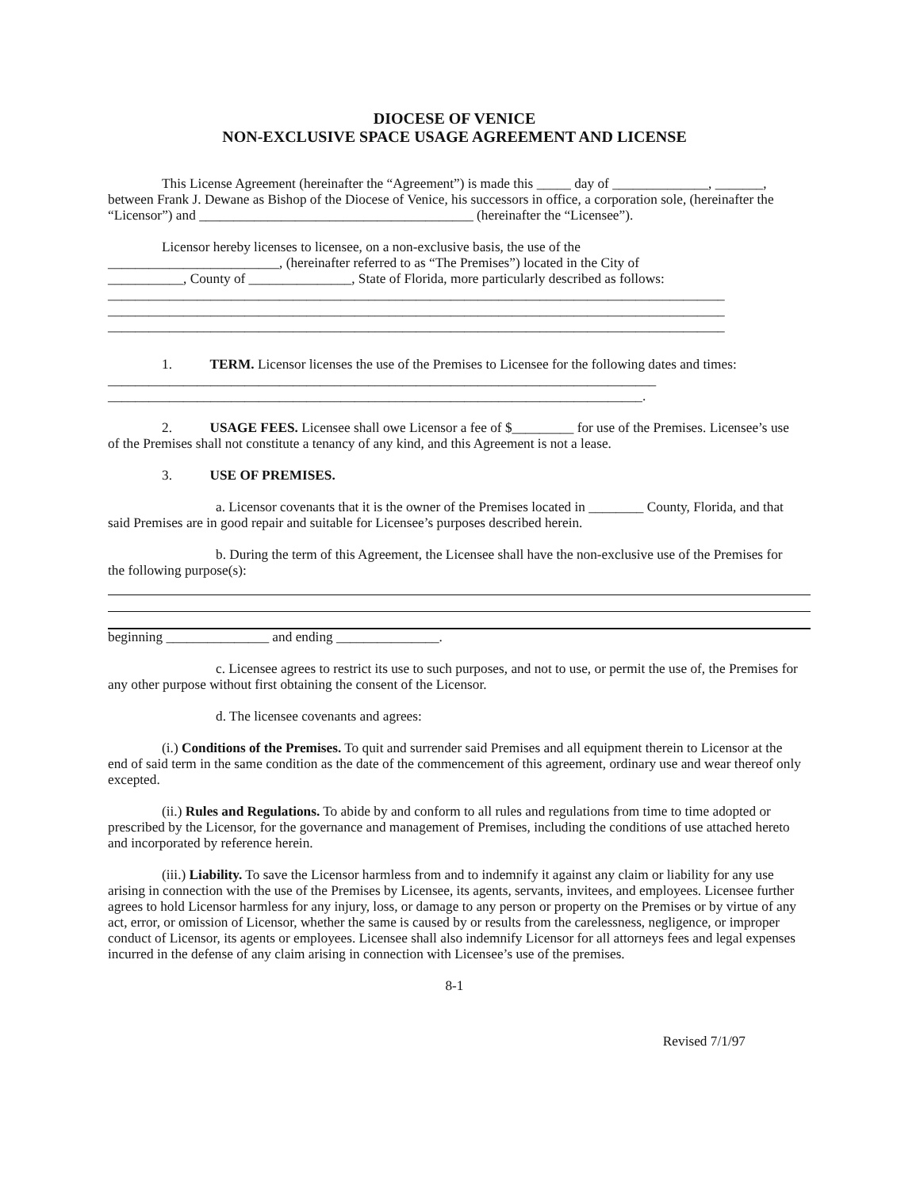DIOCESE OF VENICE
NON-EXCLUSIVE SPACE USAGE AGREEMENT AND LICENSE
This License Agreement (hereinafter the “Agreement”) is made this _____ day of ______________, _______, between Frank J. Dewane as Bishop of the Diocese of Venice, his successors in office, a corporation sole, (hereinafter the “Licensor”) and ________________________________________ (hereinafter the “Licensee”).
Licensor hereby licenses to licensee, on a non-exclusive basis, the use of the
_________________________, (hereinafter referred to as “The Premises”) located in the City of
___________, County of _______________, State of Florida, more particularly described as follows:
__________________________________________________________________________________________
__________________________________________________________________________________________
__________________________________________________________________________________________
1. TERM. Licensor licenses the use of the Premises to Licensee for the following dates and times: ________________________________________________________________________________
______________________________________________________________________________.
2. USAGE FEES. Licensee shall owe Licensor a fee of $_________ for use of the Premises. Licensee’s use of the Premises shall not constitute a tenancy of any kind, and this Agreement is not a lease.
3. USE OF PREMISES.
a. Licensor covenants that it is the owner of the Premises located in ________ County, Florida, and that said Premises are in good repair and suitable for Licensee’s purposes described herein.
b. During the term of this Agreement, the Licensee shall have the non-exclusive use of the Premises for the following purpose(s):
beginning _______________ and ending _______________.
c. Licensee agrees to restrict its use to such purposes, and not to use, or permit the use of, the Premises for any other purpose without first obtaining the consent of the Licensor.
d. The licensee covenants and agrees:
(i.) Conditions of the Premises. To quit and surrender said Premises and all equipment therein to Licensor at the end of said term in the same condition as the date of the commencement of this agreement, ordinary use and wear thereof only excepted.
(ii.) Rules and Regulations. To abide by and conform to all rules and regulations from time to time adopted or prescribed by the Licensor, for the governance and management of Premises, including the conditions of use attached hereto and incorporated by reference herein.
(iii.) Liability. To save the Licensor harmless from and to indemnify it against any claim or liability for any use arising in connection with the use of the Premises by Licensee, its agents, servants, invitees, and employees. Licensee further agrees to hold Licensor harmless for any injury, loss, or damage to any person or property on the Premises or by virtue of any act, error, or omission of Licensor, whether the same is caused by or results from the carelessness, negligence, or improper conduct of Licensor, its agents or employees. Licensee shall also indemnify Licensor for all attorneys fees and legal expenses incurred in the defense of any claim arising in connection with Licensee’s use of the premises.
8-1
Revised 7/1/97